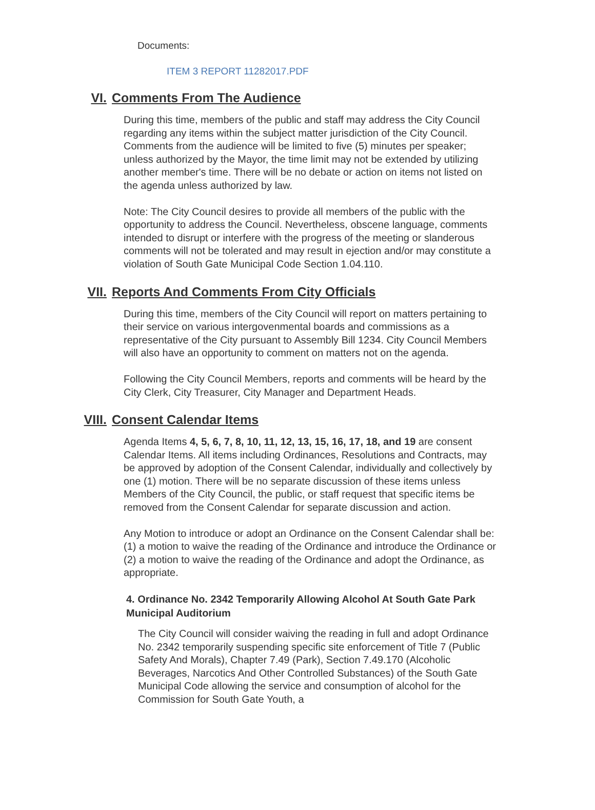Documents:
ITEM 3 REPORT 11282017.PDF
VI. Comments From The Audience
During this time, members of the public and staff may address the City Council regarding any items within the subject matter jurisdiction of the City Council. Comments from the audience will be limited to five (5) minutes per speaker; unless authorized by the Mayor, the time limit may not be extended by utilizing another member's time. There will be no debate or action on items not listed on the agenda unless authorized by law.
Note: The City Council desires to provide all members of the public with the opportunity to address the Council. Nevertheless, obscene language, comments intended to disrupt or interfere with the progress of the meeting or slanderous comments will not be tolerated and may result in ejection and/or may constitute a violation of South Gate Municipal Code Section 1.04.110.
VII. Reports And Comments From City Officials
During this time, members of the City Council will report on matters pertaining to their service on various intergovenmental boards and commissions as a representative of the City pursuant to Assembly Bill 1234. City Council Members will also have an opportunity to comment on matters not on the agenda.
Following the City Council Members, reports and comments will be heard by the City Clerk, City Treasurer, City Manager and Department Heads.
VIII. Consent Calendar Items
Agenda Items 4, 5, 6, 7, 8, 10, 11, 12, 13, 15, 16, 17, 18, and 19 are consent Calendar Items. All items including Ordinances, Resolutions and Contracts, may be approved by adoption of the Consent Calendar, individually and collectively by one (1) motion. There will be no separate discussion of these items unless Members of the City Council, the public, or staff request that specific items be removed from the Consent Calendar for separate discussion and action.
Any Motion to introduce or adopt an Ordinance on the Consent Calendar shall be: (1) a motion to waive the reading of the Ordinance and introduce the Ordinance or (2) a motion to waive the reading of the Ordinance and adopt the Ordinance, as appropriate.
4. Ordinance No. 2342 Temporarily Allowing Alcohol At South Gate Park Municipal Auditorium
The City Council will consider waiving the reading in full and adopt Ordinance No. 2342 temporarily suspending specific site enforcement of Title 7 (Public Safety And Morals), Chapter 7.49 (Park), Section 7.49.170 (Alcoholic Beverages, Narcotics And Other Controlled Substances) of the South Gate Municipal Code allowing the service and consumption of alcohol for the Commission for South Gate Youth, a